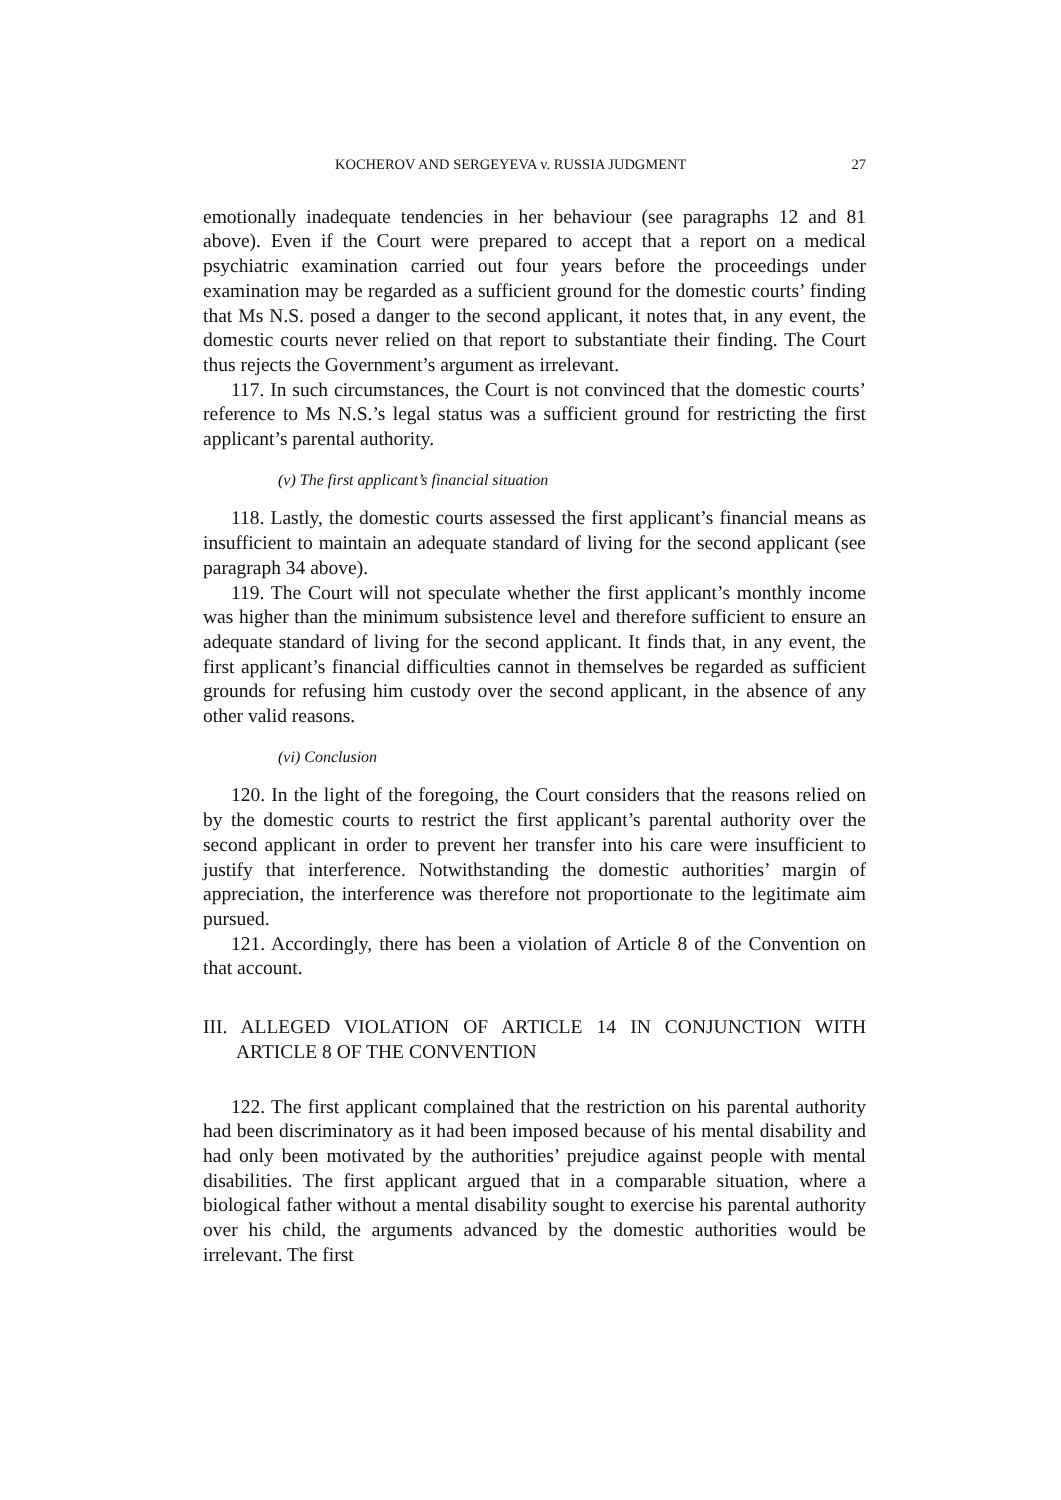KOCHEROV AND SERGEYEVA v. RUSSIA JUDGMENT 27
emotionally inadequate tendencies in her behaviour (see paragraphs 12 and 81 above). Even if the Court were prepared to accept that a report on a medical psychiatric examination carried out four years before the proceedings under examination may be regarded as a sufficient ground for the domestic courts’ finding that Ms N.S. posed a danger to the second applicant, it notes that, in any event, the domestic courts never relied on that report to substantiate their finding. The Court thus rejects the Government’s argument as irrelevant.
117. In such circumstances, the Court is not convinced that the domestic courts’ reference to Ms N.S.’s legal status was a sufficient ground for restricting the first applicant’s parental authority.
(v) The first applicant’s financial situation
118. Lastly, the domestic courts assessed the first applicant’s financial means as insufficient to maintain an adequate standard of living for the second applicant (see paragraph 34 above).
119. The Court will not speculate whether the first applicant’s monthly income was higher than the minimum subsistence level and therefore sufficient to ensure an adequate standard of living for the second applicant. It finds that, in any event, the first applicant’s financial difficulties cannot in themselves be regarded as sufficient grounds for refusing him custody over the second applicant, in the absence of any other valid reasons.
(vi) Conclusion
120. In the light of the foregoing, the Court considers that the reasons relied on by the domestic courts to restrict the first applicant’s parental authority over the second applicant in order to prevent her transfer into his care were insufficient to justify that interference. Notwithstanding the domestic authorities’ margin of appreciation, the interference was therefore not proportionate to the legitimate aim pursued.
121. Accordingly, there has been a violation of Article 8 of the Convention on that account.
III. ALLEGED VIOLATION OF ARTICLE 14 IN CONJUNCTION WITH ARTICLE 8 OF THE CONVENTION
122. The first applicant complained that the restriction on his parental authority had been discriminatory as it had been imposed because of his mental disability and had only been motivated by the authorities’ prejudice against people with mental disabilities. The first applicant argued that in a comparable situation, where a biological father without a mental disability sought to exercise his parental authority over his child, the arguments advanced by the domestic authorities would be irrelevant. The first